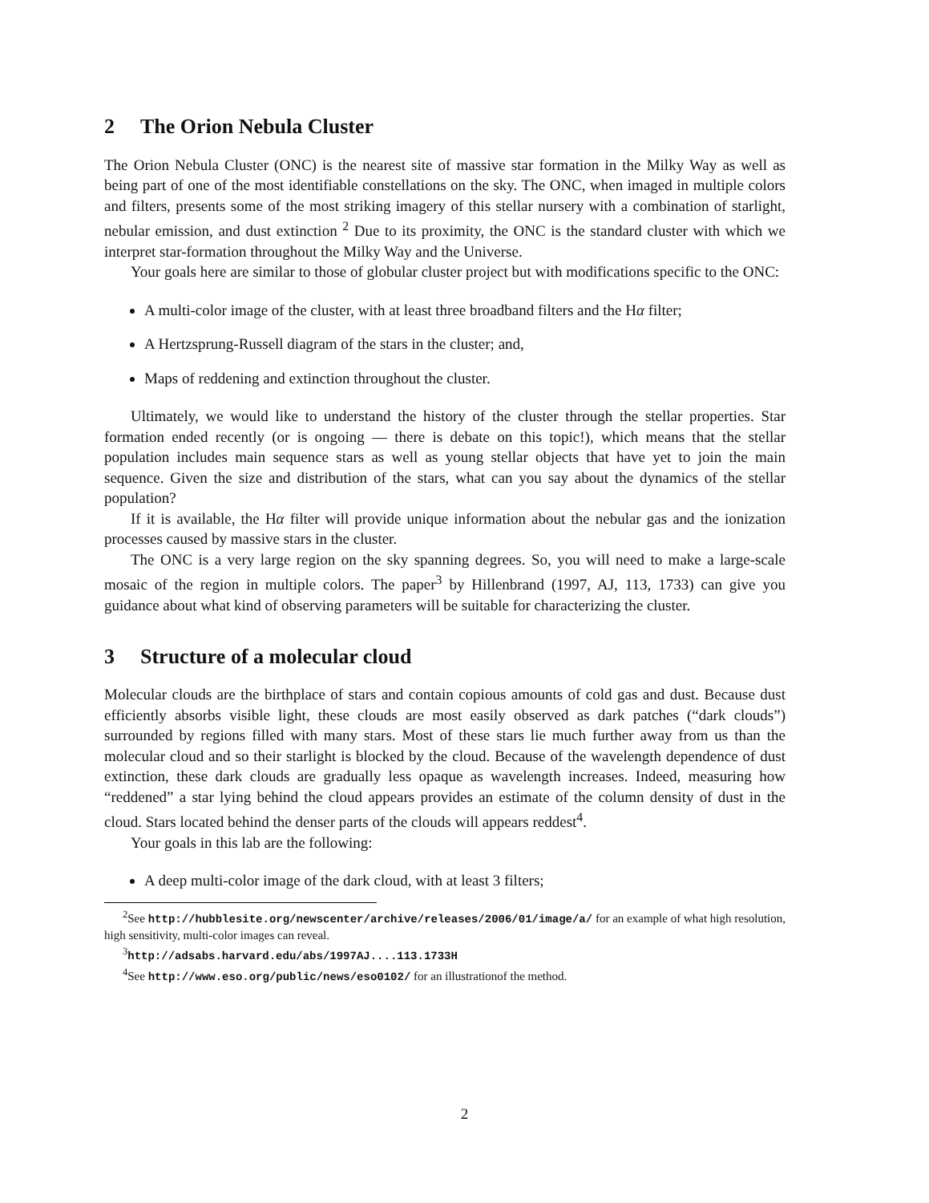2 The Orion Nebula Cluster
The Orion Nebula Cluster (ONC) is the nearest site of massive star formation in the Milky Way as well as being part of one of the most identifiable constellations on the sky. The ONC, when imaged in multiple colors and filters, presents some of the most striking imagery of this stellar nursery with a combination of starlight, nebular emission, and dust extinction <sup>2</sup> Due to its proximity, the ONC is the standard cluster with which we interpret star-formation throughout the Milky Way and the Universe.
Your goals here are similar to those of globular cluster project but with modifications specific to the ONC:
A multi-color image of the cluster, with at least three broadband filters and the Hα filter;
A Hertzsprung-Russell diagram of the stars in the cluster; and,
Maps of reddening and extinction throughout the cluster.
Ultimately, we would like to understand the history of the cluster through the stellar properties. Star formation ended recently (or is ongoing — there is debate on this topic!), which means that the stellar population includes main sequence stars as well as young stellar objects that have yet to join the main sequence. Given the size and distribution of the stars, what can you say about the dynamics of the stellar population?
If it is available, the Hα filter will provide unique information about the nebular gas and the ionization processes caused by massive stars in the cluster.
The ONC is a very large region on the sky spanning degrees. So, you will need to make a large-scale mosaic of the region in multiple colors. The paper<sup>3</sup> by Hillenbrand (1997, AJ, 113, 1733) can give you guidance about what kind of observing parameters will be suitable for characterizing the cluster.
3 Structure of a molecular cloud
Molecular clouds are the birthplace of stars and contain copious amounts of cold gas and dust. Because dust efficiently absorbs visible light, these clouds are most easily observed as dark patches (“dark clouds”) surrounded by regions filled with many stars. Most of these stars lie much further away from us than the molecular cloud and so their starlight is blocked by the cloud. Because of the wavelength dependence of dust extinction, these dark clouds are gradually less opaque as wavelength increases. Indeed, measuring how “reddened” a star lying behind the cloud appears provides an estimate of the column density of dust in the cloud. Stars located behind the denser parts of the clouds will appears reddest<sup>4</sup>.
Your goals in this lab are the following:
A deep multi-color image of the dark cloud, with at least 3 filters;
<sup>2</sup> See http://hubblesite.org/newscenter/archive/releases/2006/01/image/a/ for an example of what high resolution, high sensitivity, multi-color images can reveal.
<sup>3</sup> http://adsabs.harvard.edu/abs/1997AJ....113.1733H
<sup>4</sup> See http://www.eso.org/public/news/eso0102/ for an illustrationof the method.
2